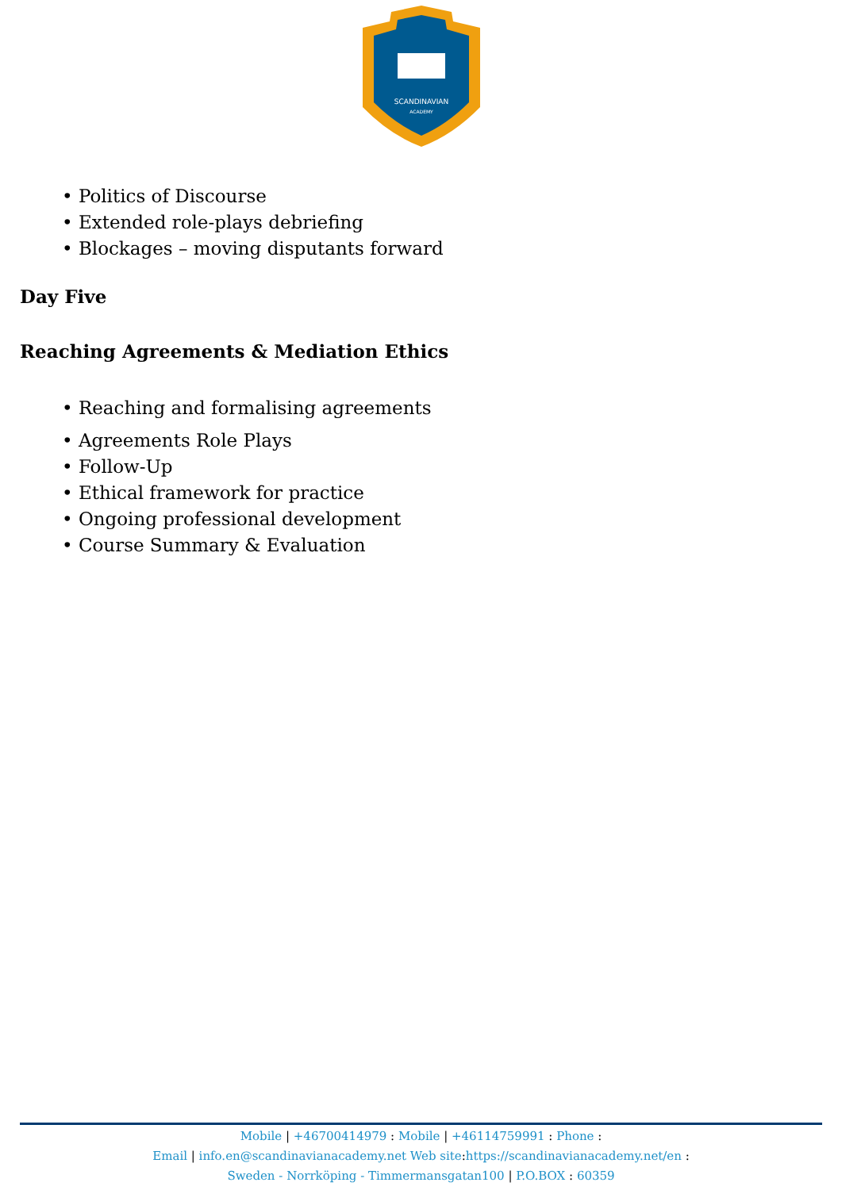SCANDINAVIAN
ACADEMY
• Politics of Discourse
• Extended role-plays debriefing
• Blockages – moving disputants forward
Day Five
Reaching Agreements & Mediation Ethics
• Reaching and formalising agreements
• Agreements Role Plays
• Follow-Up
• Ethical framework for practice
• Ongoing professional development
• Course Summary & Evaluation
Mobile | +46700414979 : Mobile | +46114759991 : Phone :
Email | info.en@scandinavianacademy.net Web site: https://scandinavianacademy.net/en :
Sweden - Norrköping - Timmermansgatan100 | P.O.BOX : 60359